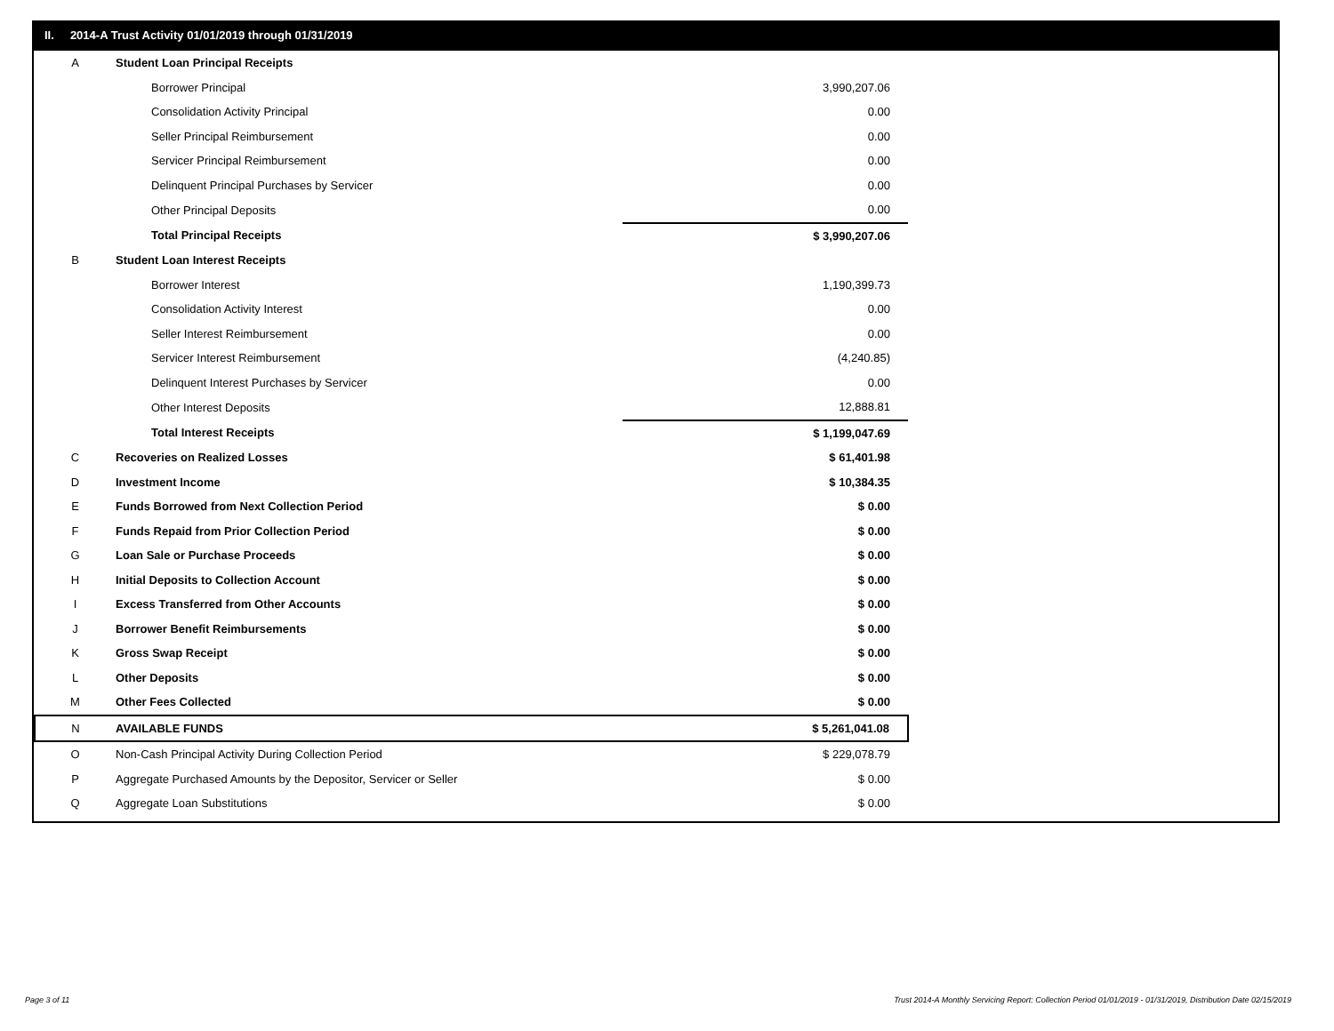II. 2014-A Trust Activity 01/01/2019 through 01/31/2019
| A | Student Loan Principal Receipts | |
| | Borrower Principal | 3,990,207.06 |
| | Consolidation Activity Principal | 0.00 |
| | Seller Principal Reimbursement | 0.00 |
| | Servicer Principal Reimbursement | 0.00 |
| | Delinquent Principal Purchases by Servicer | 0.00 |
| | Other Principal Deposits | 0.00 |
| | Total Principal Receipts | $ 3,990,207.06 |
| B | Student Loan Interest Receipts | |
| | Borrower Interest | 1,190,399.73 |
| | Consolidation Activity Interest | 0.00 |
| | Seller Interest Reimbursement | 0.00 |
| | Servicer Interest Reimbursement | (4,240.85) |
| | Delinquent Interest Purchases by Servicer | 0.00 |
| | Other Interest Deposits | 12,888.81 |
| | Total Interest Receipts | $ 1,199,047.69 |
| C | Recoveries on Realized Losses | $ 61,401.98 |
| D | Investment Income | $ 10,384.35 |
| E | Funds Borrowed from Next Collection Period | $ 0.00 |
| F | Funds Repaid from Prior Collection Period | $ 0.00 |
| G | Loan Sale or Purchase Proceeds | $ 0.00 |
| H | Initial Deposits to Collection Account | $ 0.00 |
| I | Excess Transferred from Other Accounts | $ 0.00 |
| J | Borrower Benefit Reimbursements | $ 0.00 |
| K | Gross Swap Receipt | $ 0.00 |
| L | Other Deposits | $ 0.00 |
| M | Other Fees Collected | $ 0.00 |
| N | AVAILABLE FUNDS | $ 5,261,041.08 |
| O | Non-Cash Principal Activity During Collection Period | $ 229,078.79 |
| P | Aggregate Purchased Amounts by the Depositor, Servicer or Seller | $ 0.00 |
| Q | Aggregate Loan Substitutions | $ 0.00 |
Page 3 of 11
Trust 2014-A Monthly Servicing Report: Collection Period 01/01/2019 - 01/31/2019, Distribution Date 02/15/2019